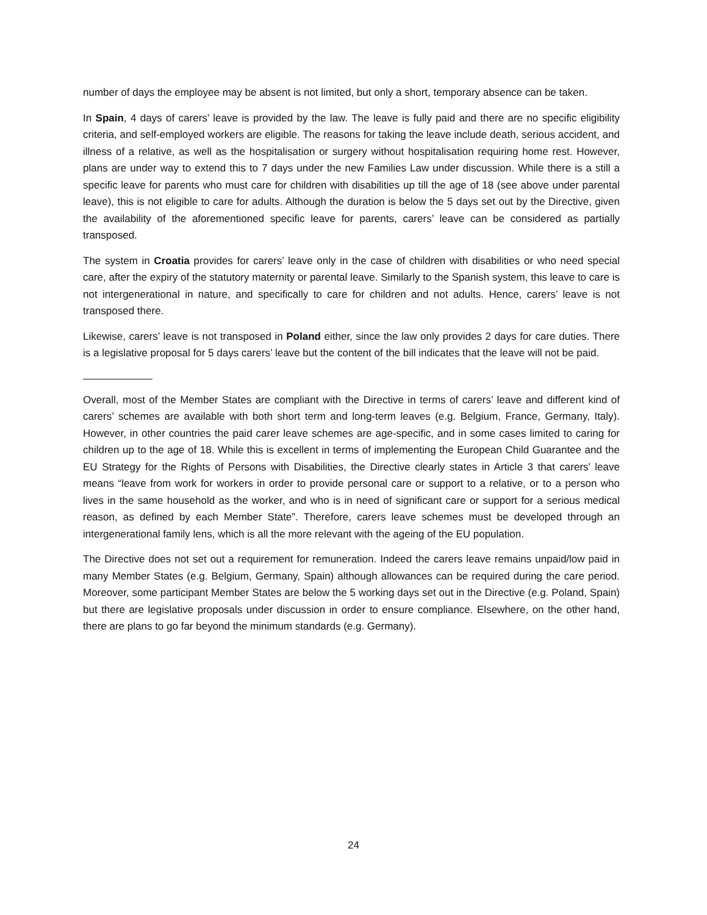number of days the employee may be absent is not limited, but only a short, temporary absence can be taken.
In Spain, 4 days of carers’ leave is provided by the law. The leave is fully paid and there are no specific eligibility criteria, and self-employed workers are eligible. The reasons for taking the leave include death, serious accident, and illness of a relative, as well as the hospitalisation or surgery without hospitalisation requiring home rest. However, plans are under way to extend this to 7 days under the new Families Law under discussion. While there is a still a specific leave for parents who must care for children with disabilities up till the age of 18 (see above under parental leave), this is not eligible to care for adults. Although the duration is below the 5 days set out by the Directive, given the availability of the aforementioned specific leave for parents, carers’ leave can be considered as partially transposed.
The system in Croatia provides for carers’ leave only in the case of children with disabilities or who need special care, after the expiry of the statutory maternity or parental leave. Similarly to the Spanish system, this leave to care is not intergenerational in nature, and specifically to care for children and not adults. Hence, carers’ leave is not transposed there.
Likewise, carers’ leave is not transposed in Poland either, since the law only provides 2 days for care duties. There is a legislative proposal for 5 days carers’ leave but the content of the bill indicates that the leave will not be paid.
Overall, most of the Member States are compliant with the Directive in terms of carers’ leave and different kind of carers’ schemes are available with both short term and long-term leaves (e.g. Belgium, France, Germany, Italy). However, in other countries the paid carer leave schemes are age-specific, and in some cases limited to caring for children up to the age of 18. While this is excellent in terms of implementing the European Child Guarantee and the EU Strategy for the Rights of Persons with Disabilities, the Directive clearly states in Article 3 that carers' leave means “leave from work for workers in order to provide personal care or support to a relative, or to a person who lives in the same household as the worker, and who is in need of significant care or support for a serious medical reason, as defined by each Member State”. Therefore, carers leave schemes must be developed through an intergenerational family lens, which is all the more relevant with the ageing of the EU population.
The Directive does not set out a requirement for remuneration. Indeed the carers leave remains unpaid/low paid in many Member States (e.g. Belgium, Germany, Spain) although allowances can be required during the care period. Moreover, some participant Member States are below the 5 working days set out in the Directive (e.g. Poland, Spain) but there are legislative proposals under discussion in order to ensure compliance. Elsewhere, on the other hand, there are plans to go far beyond the minimum standards (e.g. Germany).
24